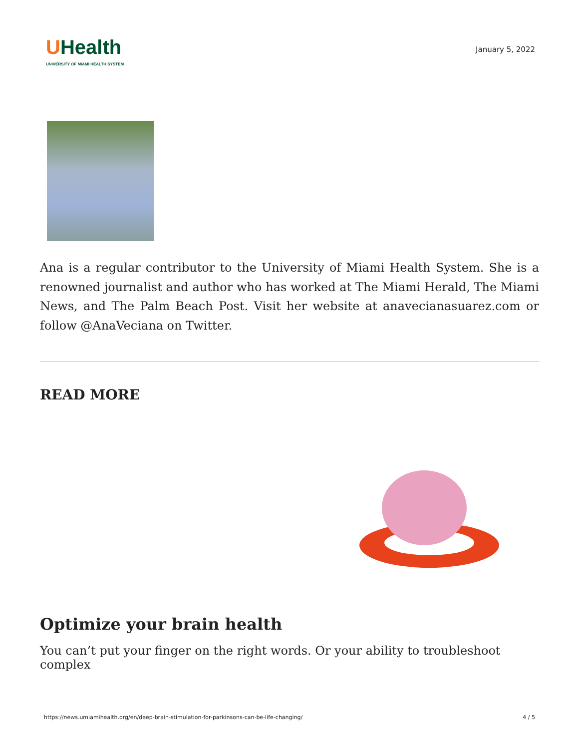UHealth
UNIVERSITY OF MIAMI HEALTH SYSTEM
January 5, 2022
Ana is a regular contributor to the University of Miami Health System. She is a renowned journalist and author who has worked at The Miami Herald, The Miami News, and The Palm Beach Post. Visit her website at anavecianasuarez.com or follow @AnaVeciana on Twitter.
READ MORE
Optimize your brain health
You can’t put your finger on the right words. Or your ability to troubleshoot complex
https://news.umiamihealth.org/en/deep-brain-stimulation-for-parkinsons-can-be-life-changing/ 4 / 5